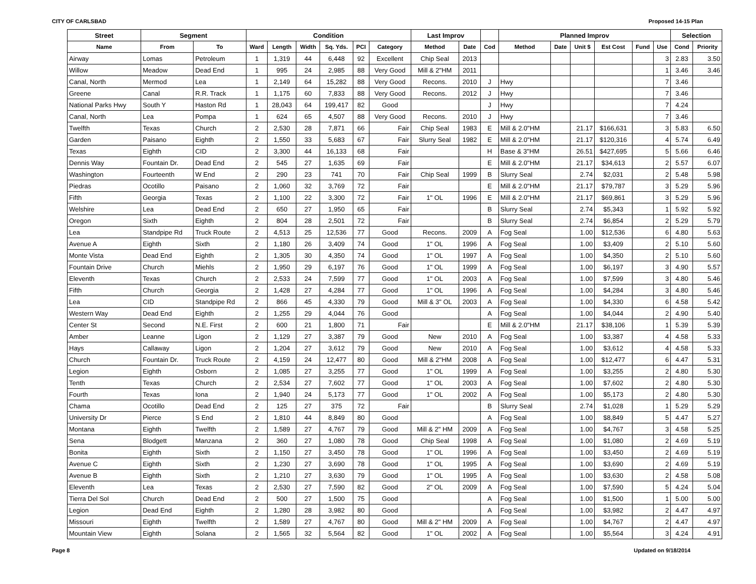CITY OF CARLSBAD Proposed 14-15 Plan
| Street | Segment | | Condition | | | | | | Last Improv | | | Planned Improv | | | | | | Selection | |
| --- | --- | --- | --- | --- | --- | --- | --- | --- | --- | --- | --- | --- | --- | --- | --- | --- | --- | --- | --- |
| Name | From | To | Ward | Length | Width | Sq. Yds. | PCI | Category | Method | Date | Cod | Method | Date | Unit $ | Est Cost | Fund | Use | Cond | Priority |
| Airway | Lomas | Petroleum | 1 | 1,319 | 44 | 6,448 | 92 | Excellent | Chip Seal | 2013 | | | | | | | 3 | 2.83 | 3.50 |
| Willow | Meadow | Dead End | 1 | 995 | 24 | 2,985 | 88 | Very Good | Mill & 2"HM | 2011 | | | | | | | 1 | 3.46 | 3.46 |
| Canal, North | Mermod | Lea | 1 | 2,149 | 64 | 15,282 | 88 | Very Good | Recons. | 2010 | J | Hwy | | | | | 7 | 3.46 | |
| Greene | Canal | R.R. Track | 1 | 1,175 | 60 | 7,833 | 88 | Very Good | Recons. | 2012 | J | Hwy | | | | | 7 | 3.46 | |
| National Parks Hwy | South Y | Haston Rd | 1 | 28,043 | 64 | 199,417 | 82 | Good | | | J | Hwy | | | | | 7 | 4.24 | |
| Canal, North | Lea | Pompa | 1 | 624 | 65 | 4,507 | 88 | Very Good | Recons. | 2010 | J | Hwy | | | | | 7 | 3.46 | |
| Twelfth | Texas | Church | 2 | 2,530 | 28 | 7,871 | 66 | Fair | Chip Seal | 1983 | E | Mill & 2.0"HM | | 21.17 | $166,631 | | 3 | 5.83 | 6.50 |
| Garden | Paisano | Eighth | 2 | 1,550 | 33 | 5,683 | 67 | Fair | Slurry Seal | 1982 | E | Mill & 2.0"HM | | 21.17 | $120,316 | | 4 | 5.74 | 6.49 |
| Texas | Eighth | CID | 2 | 3,300 | 44 | 16,133 | 68 | Fair | | | H | Base & 3"HM | | 26.51 | $427,695 | | 5 | 5.66 | 6.46 |
| Dennis Way | Fountain Dr. | Dead End | 2 | 545 | 27 | 1,635 | 69 | Fair | | | E | Mill & 2.0"HM | | 21.17 | $34,613 | | 2 | 5.57 | 6.07 |
| Washington | Fourteenth | W End | 2 | 290 | 23 | 741 | 70 | Fair | Chip Seal | 1999 | B | Slurry Seal | | 2.74 | $2,031 | | 2 | 5.48 | 5.98 |
| Piedras | Ocotillo | Paisano | 2 | 1,060 | 32 | 3,769 | 72 | Fair | | | E | Mill & 2.0"HM | | 21.17 | $79,787 | | 3 | 5.29 | 5.96 |
| Fifth | Georgia | Texas | 2 | 1,100 | 22 | 3,300 | 72 | Fair | 1" OL | 1996 | E | Mill & 2.0"HM | | 21.17 | $69,861 | | 3 | 5.29 | 5.96 |
| Welshire | Lea | Dead End | 2 | 650 | 27 | 1,950 | 65 | Fair | | | B | Slurry Seal | | 2.74 | $5,343 | | 1 | 5.92 | 5.92 |
| Oregon | Sixth | Eighth | 2 | 804 | 28 | 2,501 | 72 | Fair | | | B | Slurry Seal | | 2.74 | $6,854 | | 2 | 5.29 | 5.79 |
| Lea | Standpipe Rd | Truck Route | 2 | 4,513 | 25 | 12,536 | 77 | Good | Recons. | 2009 | A | Fog Seal | | 1.00 | $12,536 | | 6 | 4.80 | 5.63 |
| Avenue A | Eighth | Sixth | 2 | 1,180 | 26 | 3,409 | 74 | Good | 1" OL | 1996 | A | Fog Seal | | 1.00 | $3,409 | | 2 | 5.10 | 5.60 |
| Monte Vista | Dead End | Eighth | 2 | 1,305 | 30 | 4,350 | 74 | Good | 1" OL | 1997 | A | Fog Seal | | 1.00 | $4,350 | | 2 | 5.10 | 5.60 |
| Fountain Drive | Church | Miehls | 2 | 1,950 | 29 | 6,197 | 76 | Good | 1" OL | 1999 | A | Fog Seal | | 1.00 | $6,197 | | 3 | 4.90 | 5.57 |
| Eleventh | Texas | Church | 2 | 2,533 | 24 | 7,599 | 77 | Good | 1" OL | 2003 | A | Fog Seal | | 1.00 | $7,599 | | 3 | 4.80 | 5.46 |
| Fifth | Church | Georgia | 2 | 1,428 | 27 | 4,284 | 77 | Good | 1" OL | 1996 | A | Fog Seal | | 1.00 | $4,284 | | 3 | 4.80 | 5.46 |
| Lea | CID | Standpipe Rd | 2 | 866 | 45 | 4,330 | 79 | Good | Mill & 3" OL | 2003 | A | Fog Seal | | 1.00 | $4,330 | | 6 | 4.58 | 5.42 |
| Western Way | Dead End | Eighth | 2 | 1,255 | 29 | 4,044 | 76 | Good | | | A | Fog Seal | | 1.00 | $4,044 | | 2 | 4.90 | 5.40 |
| Center St | Second | N.E. First | 2 | 600 | 21 | 1,800 | 71 | Fair | | | E | Mill & 2.0"HM | | 21.17 | $38,106 | | 1 | 5.39 | 5.39 |
| Amber | Leanne | Ligon | 2 | 1,129 | 27 | 3,387 | 79 | Good | New | 2010 | A | Fog Seal | | 1.00 | $3,387 | | 4 | 4.58 | 5.33 |
| Hays | Callaway | Ligon | 2 | 1,204 | 27 | 3,612 | 79 | Good | New | 2010 | A | Fog Seal | | 1.00 | $3,612 | | 4 | 4.58 | 5.33 |
| Church | Fountain Dr. | Truck Route | 2 | 4,159 | 24 | 12,477 | 80 | Good | Mill & 2"HM | 2008 | A | Fog Seal | | 1.00 | $12,477 | | 6 | 4.47 | 5.31 |
| Legion | Eighth | Osborn | 2 | 1,085 | 27 | 3,255 | 77 | Good | 1" OL | 1999 | A | Fog Seal | | 1.00 | $3,255 | | 2 | 4.80 | 5.30 |
| Tenth | Texas | Church | 2 | 2,534 | 27 | 7,602 | 77 | Good | 1" OL | 2003 | A | Fog Seal | | 1.00 | $7,602 | | 2 | 4.80 | 5.30 |
| Fourth | Texas | Iona | 2 | 1,940 | 24 | 5,173 | 77 | Good | 1" OL | 2002 | A | Fog Seal | | 1.00 | $5,173 | | 2 | 4.80 | 5.30 |
| Chama | Ocotillo | Dead End | 2 | 125 | 27 | 375 | 72 | Fair | | | B | Slurry Seal | | 2.74 | $1,028 | | 1 | 5.29 | 5.29 |
| University Dr | Pierce | S End | 2 | 1,810 | 44 | 8,849 | 80 | Good | | | A | Fog Seal | | 1.00 | $8,849 | | 5 | 4.47 | 5.27 |
| Montana | Eighth | Twelfth | 2 | 1,589 | 27 | 4,767 | 79 | Good | Mill & 2" HM | 2009 | A | Fog Seal | | 1.00 | $4,767 | | 3 | 4.58 | 5.25 |
| Sena | Blodgett | Manzana | 2 | 360 | 27 | 1,080 | 78 | Good | Chip Seal | 1998 | A | Fog Seal | | 1.00 | $1,080 | | 2 | 4.69 | 5.19 |
| Bonita | Eighth | Sixth | 2 | 1,150 | 27 | 3,450 | 78 | Good | 1" OL | 1996 | A | Fog Seal | | 1.00 | $3,450 | | 2 | 4.69 | 5.19 |
| Avenue C | Eighth | Sixth | 2 | 1,230 | 27 | 3,690 | 78 | Good | 1" OL | 1995 | A | Fog Seal | | 1.00 | $3,690 | | 2 | 4.69 | 5.19 |
| Avenue B | Eighth | Sixth | 2 | 1,210 | 27 | 3,630 | 79 | Good | 1" OL | 1995 | A | Fog Seal | | 1.00 | $3,630 | | 2 | 4.58 | 5.08 |
| Eleventh | Lea | Texas | 2 | 2,530 | 27 | 7,590 | 82 | Good | 2" OL | 2009 | A | Fog Seal | | 1.00 | $7,590 | | 5 | 4.24 | 5.04 |
| Tierra Del Sol | Church | Dead End | 2 | 500 | 27 | 1,500 | 75 | Good | | | A | Fog Seal | | 1.00 | $1,500 | | 1 | 5.00 | 5.00 |
| Legion | Dead End | Eighth | 2 | 1,280 | 28 | 3,982 | 80 | Good | | | A | Fog Seal | | 1.00 | $3,982 | | 2 | 4.47 | 4.97 |
| Missouri | Eighth | Twelfth | 2 | 1,589 | 27 | 4,767 | 80 | Good | Mill & 2" HM | 2009 | A | Fog Seal | | 1.00 | $4,767 | | 2 | 4.47 | 4.97 |
| Mountain View | Eighth | Solana | 2 | 1,565 | 32 | 5,564 | 82 | Good | 1" OL | 2002 | A | Fog Seal | | 1.00 | $5,564 | | 3 | 4.24 | 4.91 |
Page 8 Updated on 9/18/2014